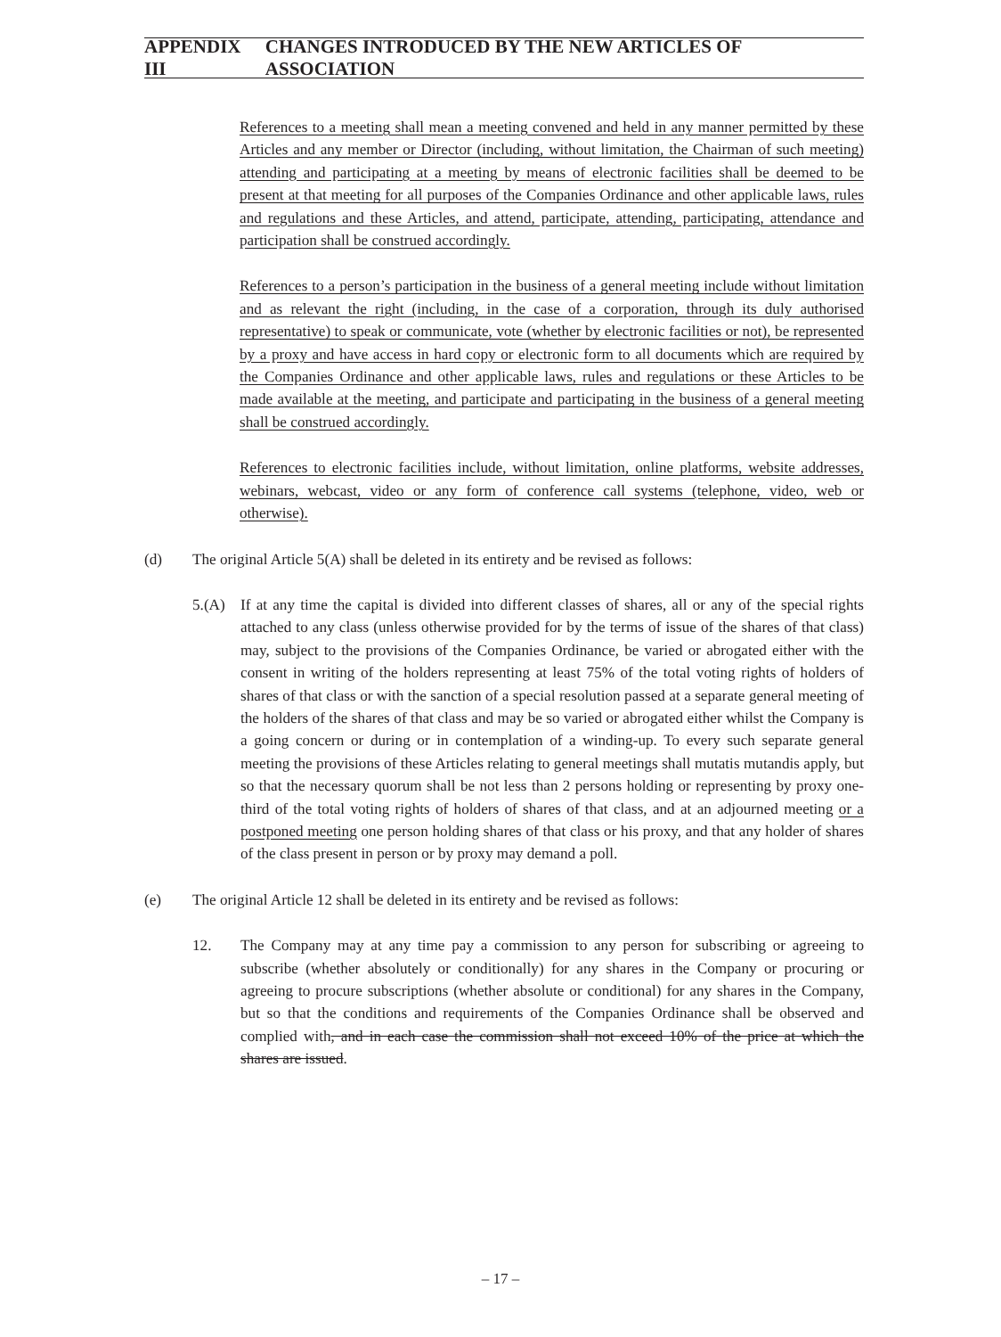APPENDIX III CHANGES INTRODUCED BY THE NEW ARTICLES OF ASSOCIATION
References to a meeting shall mean a meeting convened and held in any manner permitted by these Articles and any member or Director (including, without limitation, the Chairman of such meeting) attending and participating at a meeting by means of electronic facilities shall be deemed to be present at that meeting for all purposes of the Companies Ordinance and other applicable laws, rules and regulations and these Articles, and attend, participate, attending, participating, attendance and participation shall be construed accordingly.
References to a person’s participation in the business of a general meeting include without limitation and as relevant the right (including, in the case of a corporation, through its duly authorised representative) to speak or communicate, vote (whether by electronic facilities or not), be represented by a proxy and have access in hard copy or electronic form to all documents which are required by the Companies Ordinance and other applicable laws, rules and regulations or these Articles to be made available at the meeting, and participate and participating in the business of a general meeting shall be construed accordingly.
References to electronic facilities include, without limitation, online platforms, website addresses, webinars, webcast, video or any form of conference call systems (telephone, video, web or otherwise).
(d) The original Article 5(A) shall be deleted in its entirety and be revised as follows:
5.(A) If at any time the capital is divided into different classes of shares, all or any of the special rights attached to any class (unless otherwise provided for by the terms of issue of the shares of that class) may, subject to the provisions of the Companies Ordinance, be varied or abrogated either with the consent in writing of the holders representing at least 75% of the total voting rights of holders of shares of that class or with the sanction of a special resolution passed at a separate general meeting of the holders of the shares of that class and may be so varied or abrogated either whilst the Company is a going concern or during or in contemplation of a winding-up. To every such separate general meeting the provisions of these Articles relating to general meetings shall mutatis mutandis apply, but so that the necessary quorum shall be not less than 2 persons holding or representing by proxy one-third of the total voting rights of holders of shares of that class, and at an adjourned meeting or a postponed meeting one person holding shares of that class or his proxy, and that any holder of shares of the class present in person or by proxy may demand a poll.
(e) The original Article 12 shall be deleted in its entirety and be revised as follows:
12. The Company may at any time pay a commission to any person for subscribing or agreeing to subscribe (whether absolutely or conditionally) for any shares in the Company or procuring or agreeing to procure subscriptions (whether absolute or conditional) for any shares in the Company, but so that the conditions and requirements of the Companies Ordinance shall be observed and complied with, and in each case the commission shall not exceed 10% of the price at which the shares are issued.
– 17 –